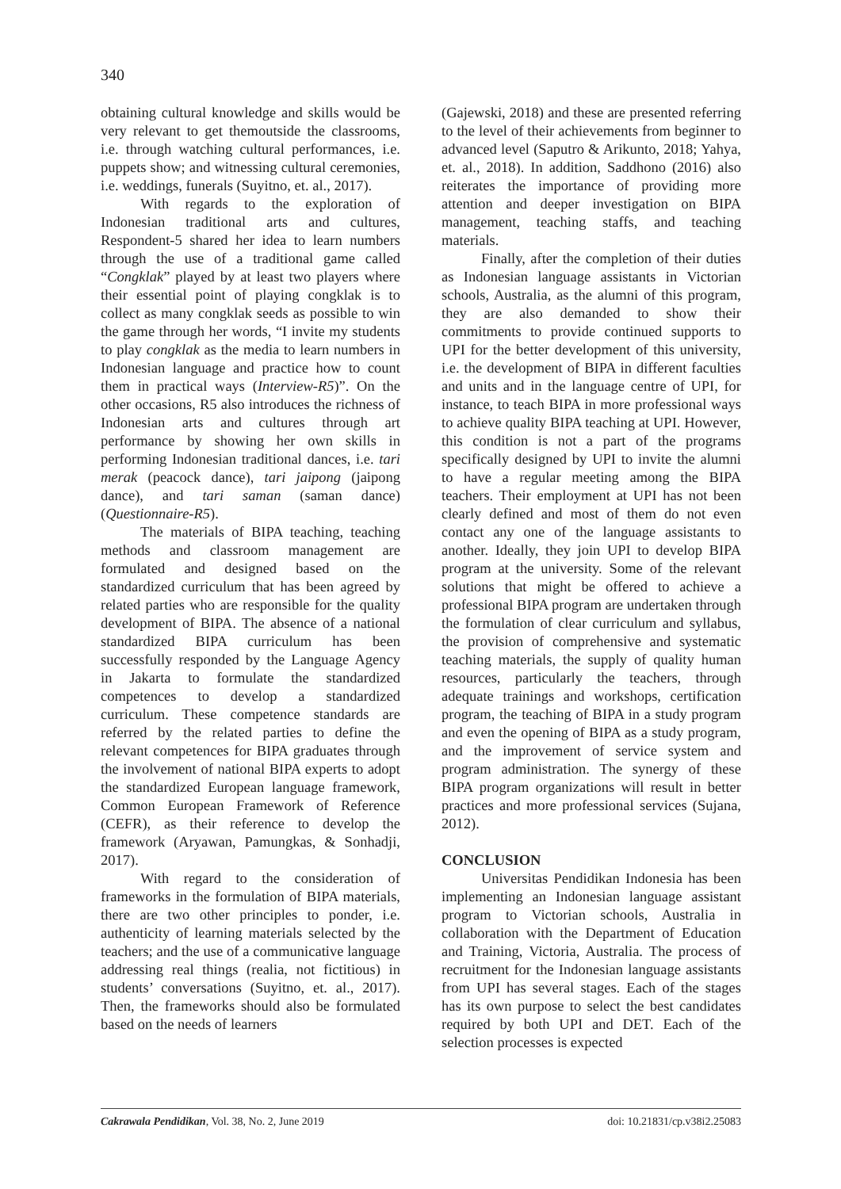340
obtaining cultural knowledge and skills would be very relevant to get themoutside the classrooms, i.e. through watching cultural performances, i.e. puppets show; and witnessing cultural ceremonies, i.e. weddings, funerals (Suyitno, et. al., 2017).
With regards to the exploration of Indonesian traditional arts and cultures, Respondent-5 shared her idea to learn numbers through the use of a traditional game called “Congklak” played by at least two players where their essential point of playing congklak is to collect as many congklak seeds as possible to win the game through her words, “I invite my students to play congklak as the media to learn numbers in Indonesian language and practice how to count them in practical ways (Interview-R5)”. On the other occasions, R5 also introduces the richness of Indonesian arts and cultures through art performance by showing her own skills in performing Indonesian traditional dances, i.e. tari merak (peacock dance), tari jaipong (jaipong dance), and tari saman (saman dance) (Questionnaire-R5).
The materials of BIPA teaching, teaching methods and classroom management are formulated and designed based on the standardized curriculum that has been agreed by related parties who are responsible for the quality development of BIPA. The absence of a national standardized BIPA curriculum has been successfully responded by the Language Agency in Jakarta to formulate the standardized competences to develop a standardized curriculum. These competence standards are referred by the related parties to define the relevant competences for BIPA graduates through the involvement of national BIPA experts to adopt the standardized European language framework, Common European Framework of Reference (CEFR), as their reference to develop the framework (Aryawan, Pamungkas, & Sonhadji, 2017).
With regard to the consideration of frameworks in the formulation of BIPA materials, there are two other principles to ponder, i.e. authenticity of learning materials selected by the teachers; and the use of a communicative language addressing real things (realia, not fictitious) in students’ conversations (Suyitno, et. al., 2017). Then, the frameworks should also be formulated based on the needs of learners
(Gajewski, 2018) and these are presented referring to the level of their achievements from beginner to advanced level (Saputro & Arikunto, 2018; Yahya, et. al., 2018). In addition, Saddhono (2016) also reiterates the importance of providing more attention and deeper investigation on BIPA management, teaching staffs, and teaching materials.
Finally, after the completion of their duties as Indonesian language assistants in Victorian schools, Australia, as the alumni of this program, they are also demanded to show their commitments to provide continued supports to UPI for the better development of this university, i.e. the development of BIPA in different faculties and units and in the language centre of UPI, for instance, to teach BIPA in more professional ways to achieve quality BIPA teaching at UPI. However, this condition is not a part of the programs specifically designed by UPI to invite the alumni to have a regular meeting among the BIPA teachers. Their employment at UPI has not been clearly defined and most of them do not even contact any one of the language assistants to another. Ideally, they join UPI to develop BIPA program at the university. Some of the relevant solutions that might be offered to achieve a professional BIPA program are undertaken through the formulation of clear curriculum and syllabus, the provision of comprehensive and systematic teaching materials, the supply of quality human resources, particularly the teachers, through adequate trainings and workshops, certification program, the teaching of BIPA in a study program and even the opening of BIPA as a study program, and the improvement of service system and program administration. The synergy of these BIPA program organizations will result in better practices and more professional services (Sujana, 2012).
CONCLUSION
Universitas Pendidikan Indonesia has been implementing an Indonesian language assistant program to Victorian schools, Australia in collaboration with the Department of Education and Training, Victoria, Australia. The process of recruitment for the Indonesian language assistants from UPI has several stages. Each of the stages has its own purpose to select the best candidates required by both UPI and DET. Each of the selection processes is expected
Cakrawala Pendidikan, Vol. 38, No. 2, June 2019 doi: 10.21831/cp.v38i2.25083